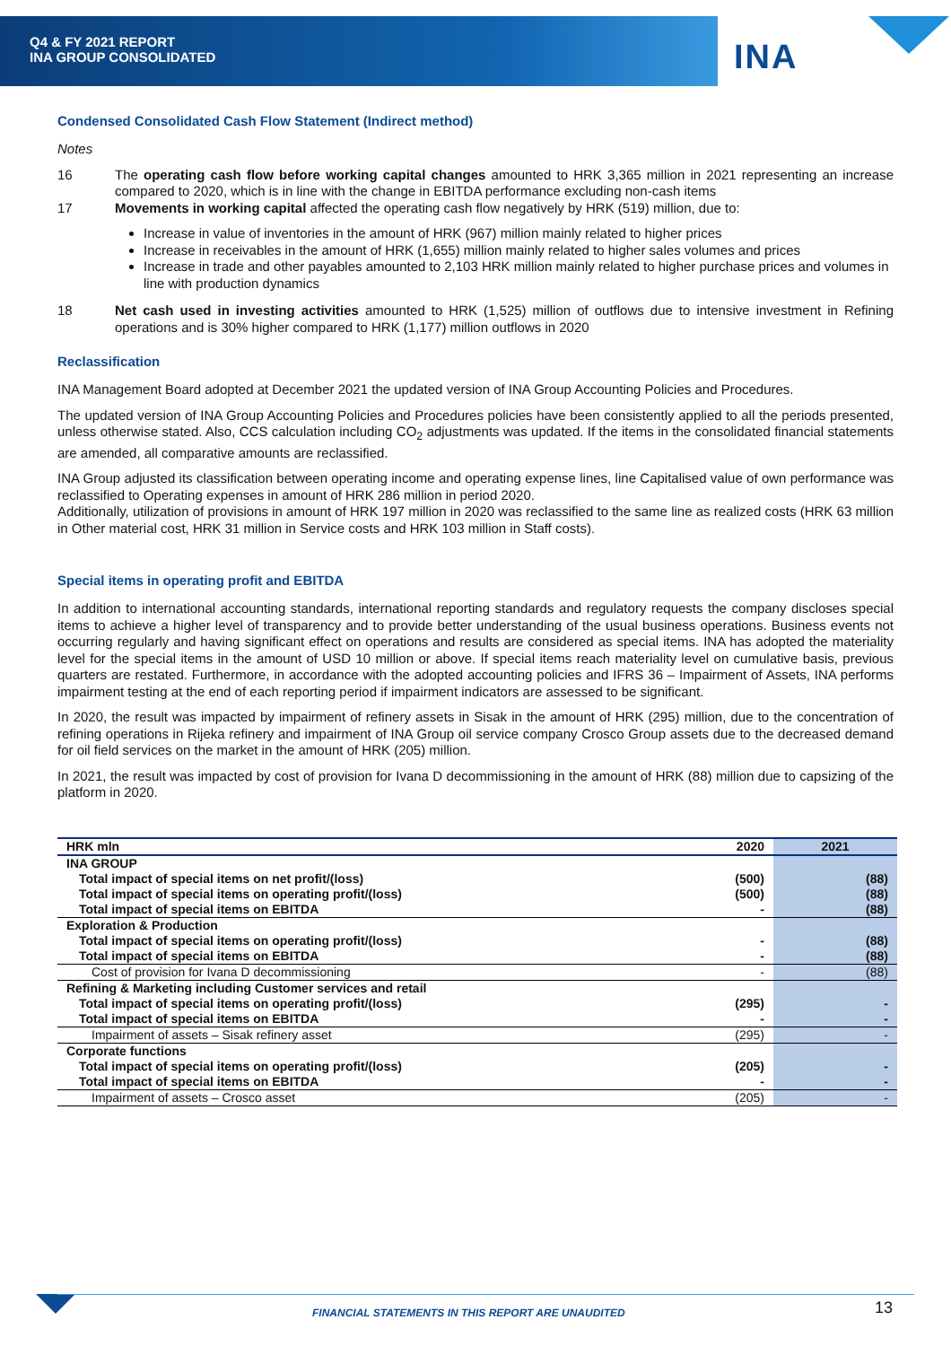Q4 & FY 2021 REPORT
INA GROUP CONSOLIDATED
INA
Condensed Consolidated Cash Flow Statement (Indirect method)
Notes
16 The operating cash flow before working capital changes amounted to HRK 3,365 million in 2021 representing an increase compared to 2020, which is in line with the change in EBITDA performance excluding non-cash items
17 Movements in working capital affected the operating cash flow negatively by HRK (519) million, due to:
Increase in value of inventories in the amount of HRK (967) million mainly related to higher prices
Increase in receivables in the amount of HRK (1,655) million mainly related to higher sales volumes and prices
Increase in trade and other payables amounted to 2,103 HRK million mainly related to higher purchase prices and volumes in line with production dynamics
18 Net cash used in investing activities amounted to HRK (1,525) million of outflows due to intensive investment in Refining operations and is 30% higher compared to HRK (1,177) million outflows in 2020
Reclassification
INA Management Board adopted at December 2021 the updated version of INA Group Accounting Policies and Procedures.
The updated version of INA Group Accounting Policies and Procedures policies have been consistently applied to all the periods presented, unless otherwise stated. Also, CCS calculation including CO<sub>2</sub> adjustments was updated. If the items in the consolidated financial statements are amended, all comparative amounts are reclassified.
INA Group adjusted its classification between operating income and operating expense lines, line Capitalised value of own performance was reclassified to Operating expenses in amount of HRK 286 million in period 2020.
Additionally, utilization of provisions in amount of HRK 197 million in 2020 was reclassified to the same line as realized costs (HRK 63 million in Other material cost, HRK 31 million in Service costs and HRK 103 million in Staff costs).
Special items in operating profit and EBITDA
In addition to international accounting standards, international reporting standards and regulatory requests the company discloses special items to achieve a higher level of transparency and to provide better understanding of the usual business operations. Business events not occurring regularly and having significant effect on operations and results are considered as special items. INA has adopted the materiality level for the special items in the amount of USD 10 million or above. If special items reach materiality level on cumulative basis, previous quarters are restated. Furthermore, in accordance with the adopted accounting policies and IFRS 36 – Impairment of Assets, INA performs impairment testing at the end of each reporting period if impairment indicators are assessed to be significant.
In 2020, the result was impacted by impairment of refinery assets in Sisak in the amount of HRK (295) million, due to the concentration of refining operations in Rijeka refinery and impairment of INA Group oil service company Crosco Group assets due to the decreased demand for oil field services on the market in the amount of HRK (205) million.
In 2021, the result was impacted by cost of provision for Ivana D decommissioning in the amount of HRK (88) million due to capsizing of the platform in 2020.
| HRK mln | 2020 | 2021 |
| --- | --- | --- |
| INA GROUP | | |
| Total impact of special items on net profit/(loss) | (500) | (88) |
| Total impact of special items on operating profit/(loss) | (500) | (88) |
| Total impact of special items on EBITDA | - | (88) |
| Exploration & Production | | |
| Total impact of special items on operating profit/(loss) | - | (88) |
| Total impact of special items on EBITDA | - | (88) |
| Cost of provision for Ivana D decommissioning | - | (88) |
| Refining & Marketing including Customer services and retail | | |
| Total impact of special items on operating profit/(loss) | (295) | - |
| Total impact of special items on EBITDA | - | - |
| Impairment of assets – Sisak refinery asset | (295) | - |
| Corporate functions | | |
| Total impact of special items on operating profit/(loss) | (205) | - |
| Total impact of special items on EBITDA | - | - |
| Impairment of assets – Crosco asset | (205) | - |
FINANCIAL STATEMENTS IN THIS REPORT ARE UNAUDITED
13